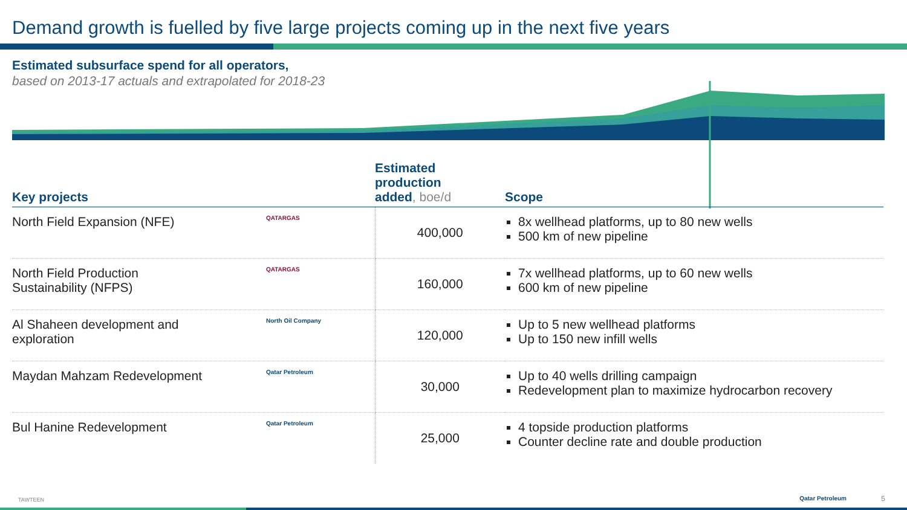Demand growth is fuelled by five large projects coming up in the next five years
Estimated subsurface spend for all operators,
based on 2013-17 actuals and extrapolated for 2018-23
| Key projects | | Estimated production added , boe/d | Scope |
| --- | --- | --- | --- |
| North Field Expansion (NFE) | QATARGAS | 400,000 | 8x wellhead platforms, up to 80 new wells 500 km of new pipeline |
| North Field Production Sustainability (NFPS) | QATARGAS | 160,000 | 7x wellhead platforms, up to 60 new wells 600 km of new pipeline |
| Al Shaheen development and exploration | North Oil Company | 120,000 | Up to 5 new wellhead platforms Up to 150 new infill wells |
| Maydan Mahzam Redevelopment | Qatar Petroleum | 30,000 | Up to 40 wells drilling campaign Redevelopment plan to maximize hydrocarbon recovery |
| Bul Hanine Redevelopment | Qatar Petroleum | 25,000 | 4 topside production platforms Counter decline rate and double production |
TAWTEEN Qatar Petroleum 5